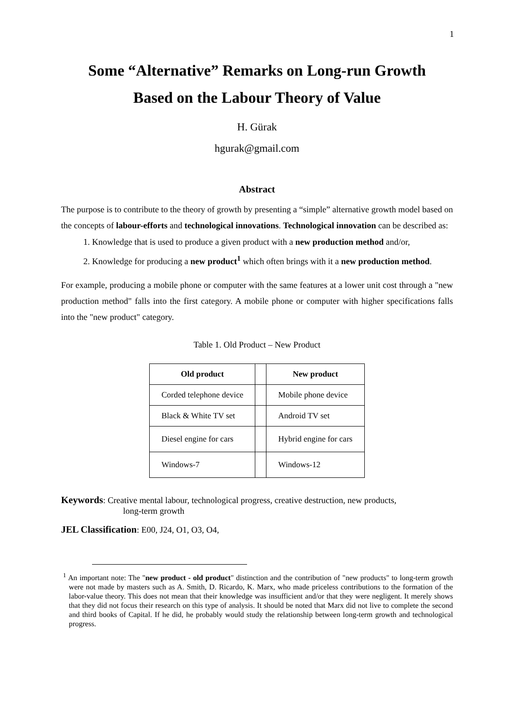1
Some “Alternative” Remarks on Long-run Growth
Based on the Labour Theory of Value
H. Gürak
hgurak@gmail.com
Abstract
The purpose is to contribute to the theory of growth by presenting a “simple” alternative growth model based on the concepts of labour-efforts and technological innovations. Technological innovation can be described as:
1. Knowledge that is used to produce a given product with a new production method and/or,
2. Knowledge for producing a new product<sup>1</sup> which often brings with it a new production method.
For example, producing a mobile phone or computer with the same features at a lower unit cost through a "new production method" falls into the first category. A mobile phone or computer with higher specifications falls into the "new product" category.
Table 1. Old Product – New Product
| Old product | | New product |
| --- | --- | --- |
| Corded telephone device | | Mobile phone device |
| Black & White TV set | | Android TV set |
| Diesel engine for cars | | Hybrid engine for cars |
| Windows-7 | | Windows-12 |
Keywords: Creative mental labour, technological progress, creative destruction, new products,
long-term growth
JEL Classification: E00, J24, O1, O3, O4,
<sup>1</sup> An important note: The "new product - old product" distinction and the contribution of "new products" to long-term growth were not made by masters such as A. Smith, D. Ricardo, K. Marx, who made priceless contributions to the formation of the labor-value theory. This does not mean that their knowledge was insufficient and/or that they were negligent. It merely shows that they did not focus their research on this type of analysis. It should be noted that Marx did not live to complete the second and third books of Capital. If he did, he probably would study the relationship between long-term growth and technological progress.